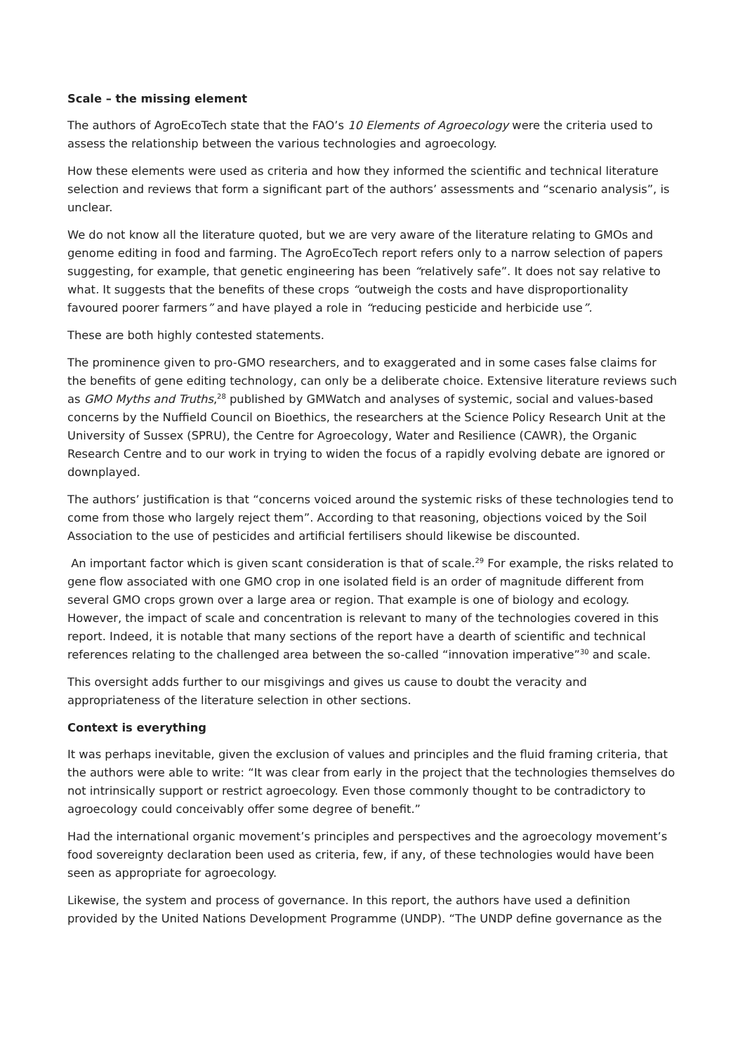Scale – the missing element
The authors of AgroEcoTech state that the FAO’s 10 Elements of Agroecology were the criteria used to assess the relationship between the various technologies and agroecology.
How these elements were used as criteria and how they informed the scientific and technical literature selection and reviews that form a significant part of the authors’ assessments and “scenario analysis”, is unclear.
We do not know all the literature quoted, but we are very aware of the literature relating to GMOs and genome editing in food and farming. The AgroEcoTech report refers only to a narrow selection of papers suggesting, for example, that genetic engineering has been “relatively safe”. It does not say relative to what. It suggests that the benefits of these crops “outweigh the costs and have disproportionality favoured poorer farmers” and have played a role in “reducing pesticide and herbicide use”.
These are both highly contested statements.
The prominence given to pro-GMO researchers, and to exaggerated and in some cases false claims for the benefits of gene editing technology, can only be a deliberate choice. Extensive literature reviews such as GMO Myths and Truths,<sup>28</sup> published by GMWatch and analyses of systemic, social and values-based concerns by the Nuffield Council on Bioethics, the researchers at the Science Policy Research Unit at the University of Sussex (SPRU), the Centre for Agroecology, Water and Resilience (CAWR), the Organic Research Centre and to our work in trying to widen the focus of a rapidly evolving debate are ignored or downplayed.
The authors’ justification is that “concerns voiced around the systemic risks of these technologies tend to come from those who largely reject them”. According to that reasoning, objections voiced by the Soil Association to the use of pesticides and artificial fertilisers should likewise be discounted.
An important factor which is given scant consideration is that of scale.<sup>29</sup> For example, the risks related to gene flow associated with one GMO crop in one isolated field is an order of magnitude different from several GMO crops grown over a large area or region. That example is one of biology and ecology. However, the impact of scale and concentration is relevant to many of the technologies covered in this report. Indeed, it is notable that many sections of the report have a dearth of scientific and technical references relating to the challenged area between the so-called “innovation imperative”<sup>30</sup> and scale.
This oversight adds further to our misgivings and gives us cause to doubt the veracity and appropriateness of the literature selection in other sections.
Context is everything
It was perhaps inevitable, given the exclusion of values and principles and the fluid framing criteria, that the authors were able to write: “It was clear from early in the project that the technologies themselves do not intrinsically support or restrict agroecology. Even those commonly thought to be contradictory to agroecology could conceivably offer some degree of benefit.”
Had the international organic movement’s principles and perspectives and the agroecology movement’s food sovereignty declaration been used as criteria, few, if any, of these technologies would have been seen as appropriate for agroecology.
Likewise, the system and process of governance. In this report, the authors have used a definition provided by the United Nations Development Programme (UNDP). “The UNDP define governance as the